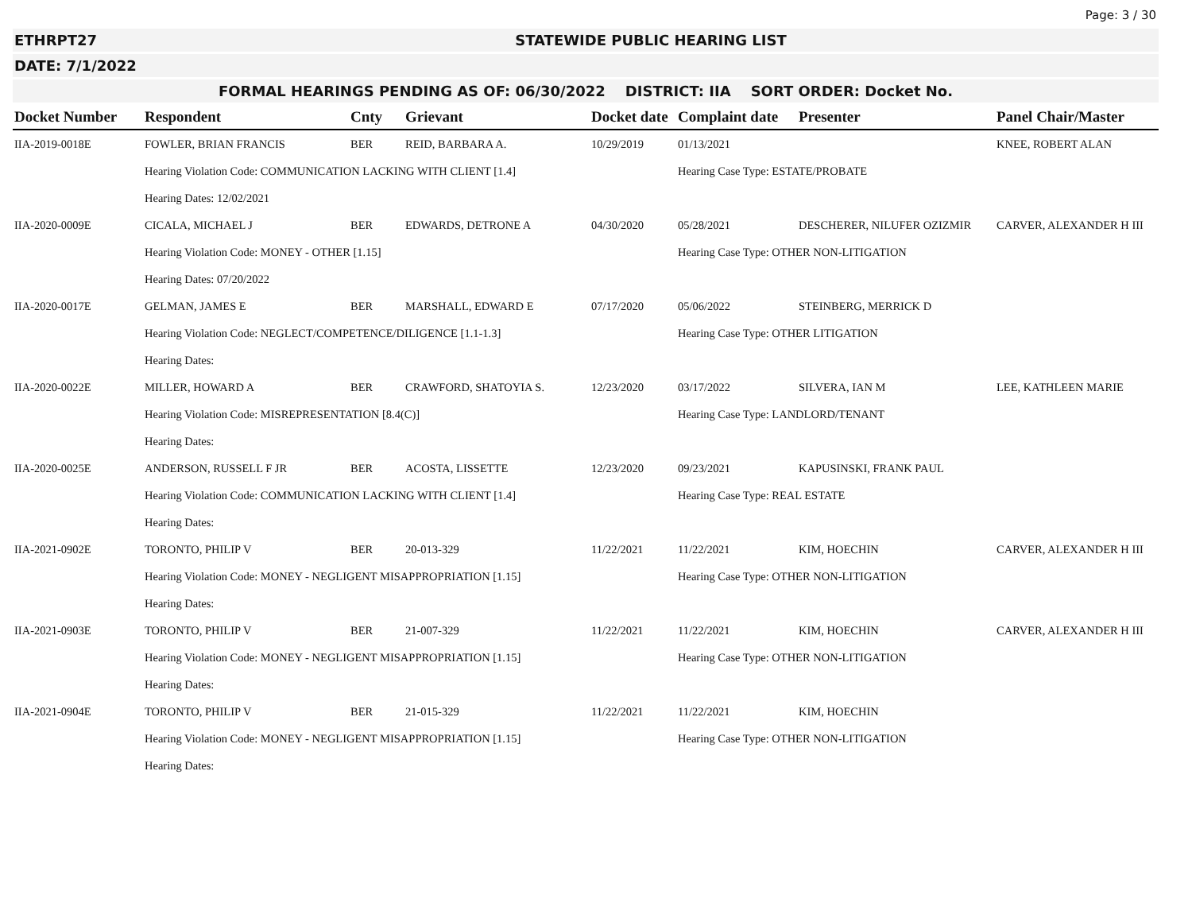Page: 3 / 30
ETHRPT27 STATEWIDE PUBLIC HEARING LIST
DATE: 7/1/2022
FORMAL HEARINGS PENDING AS OF: 06/30/2022 DISTRICT: IIA SORT ORDER: Docket No.
| Docket Number | Respondent | Cnty | Grievant | Docket date | Complaint date | Presenter | Panel Chair/Master |
| --- | --- | --- | --- | --- | --- | --- | --- |
| IIA-2019-0018E | FOWLER, BRIAN FRANCIS | BER | REID, BARBARA A. | 10/29/2019 | 01/13/2021 | | KNEE, ROBERT ALAN |
| | Hearing Violation Code: COMMUNICATION LACKING WITH CLIENT [1.4] | | | | Hearing Case Type: ESTATE/PROBATE | | |
| | Hearing Dates: 12/02/2021 | | | | | | |
| IIA-2020-0009E | CICALA, MICHAEL J | BER | EDWARDS, DETRONE A | 04/30/2020 | 05/28/2021 | DESCHERER, NILUFER OZIZMIR | CARVER, ALEXANDER H III |
| | Hearing Violation Code: MONEY - OTHER [1.15] | | | | Hearing Case Type: OTHER NON-LITIGATION | | |
| | Hearing Dates: 07/20/2022 | | | | | | |
| IIA-2020-0017E | GELMAN, JAMES E | BER | MARSHALL, EDWARD E | 07/17/2020 | 05/06/2022 | STEINBERG, MERRICK D | |
| | Hearing Violation Code: NEGLECT/COMPETENCE/DILIGENCE [1.1-1.3] | | | | Hearing Case Type: OTHER LITIGATION | | |
| | Hearing Dates: | | | | | | |
| IIA-2020-0022E | MILLER, HOWARD A | BER | CRAWFORD, SHATOYIA S. | 12/23/2020 | 03/17/2022 | SILVERA, IAN M | LEE, KATHLEEN MARIE |
| | Hearing Violation Code: MISREPRESENTATION [8.4(C)] | | | | Hearing Case Type: LANDLORD/TENANT | | |
| | Hearing Dates: | | | | | | |
| IIA-2020-0025E | ANDERSON, RUSSELL F JR | BER | ACOSTA, LISSETTE | 12/23/2020 | 09/23/2021 | KAPUSINSKI, FRANK PAUL | |
| | Hearing Violation Code: COMMUNICATION LACKING WITH CLIENT [1.4] | | | | Hearing Case Type: REAL ESTATE | | |
| | Hearing Dates: | | | | | | |
| IIA-2021-0902E | TORONTO, PHILIP V | BER | 20-013-329 | 11/22/2021 | 11/22/2021 | KIM, HOECHIN | CARVER, ALEXANDER H III |
| | Hearing Violation Code: MONEY - NEGLIGENT MISAPPROPRIATION [1.15] | | | | Hearing Case Type: OTHER NON-LITIGATION | | |
| | Hearing Dates: | | | | | | |
| IIA-2021-0903E | TORONTO, PHILIP V | BER | 21-007-329 | 11/22/2021 | 11/22/2021 | KIM, HOECHIN | CARVER, ALEXANDER H III |
| | Hearing Violation Code: MONEY - NEGLIGENT MISAPPROPRIATION [1.15] | | | | Hearing Case Type: OTHER NON-LITIGATION | | |
| | Hearing Dates: | | | | | | |
| IIA-2021-0904E | TORONTO, PHILIP V | BER | 21-015-329 | 11/22/2021 | 11/22/2021 | KIM, HOECHIN | |
| | Hearing Violation Code: MONEY - NEGLIGENT MISAPPROPRIATION [1.15] | | | | Hearing Case Type: OTHER NON-LITIGATION | | |
| | Hearing Dates: | | | | | | |